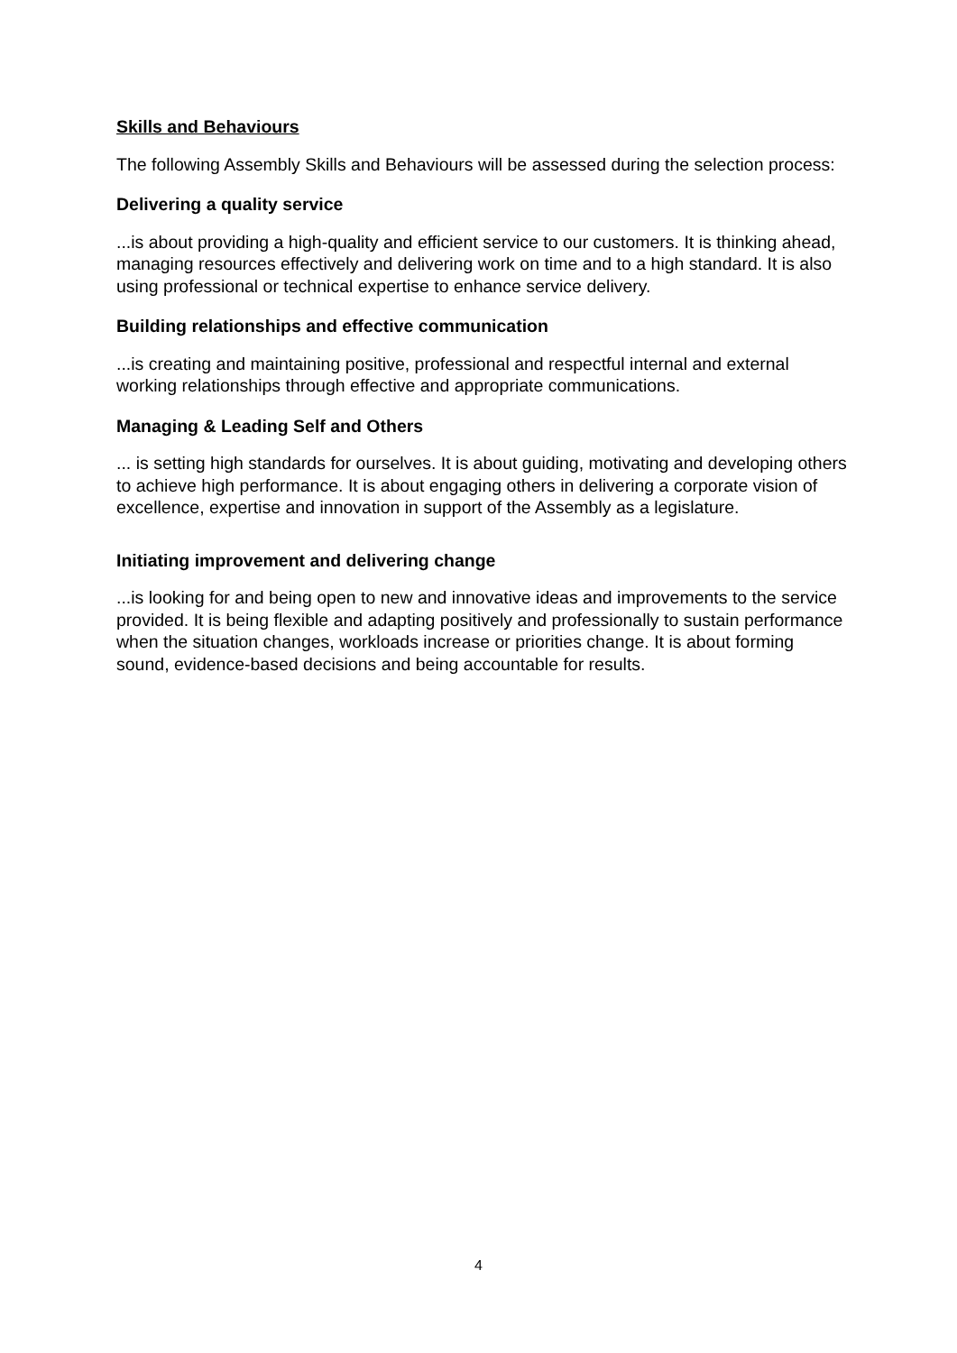Skills and Behaviours
The following Assembly Skills and Behaviours will be assessed during the selection process:
Delivering a quality service
...is about providing a high-quality and efficient service to our customers. It is thinking ahead, managing resources effectively and delivering work on time and to a high standard. It is also using professional or technical expertise to enhance service delivery.
Building relationships and effective communication
...is creating and maintaining positive, professional and respectful internal and external working relationships through effective and appropriate communications.
Managing & Leading Self and Others
... is setting high standards for ourselves. It is about guiding, motivating and developing others to achieve high performance. It is about engaging others in delivering a corporate vision of excellence, expertise and innovation in support of the Assembly as a legislature.
Initiating improvement and delivering change
...is looking for and being open to new and innovative ideas and improvements to the service provided. It is being flexible and adapting positively and professionally to sustain performance when the situation changes, workloads increase or priorities change. It is about forming sound, evidence-based decisions and being accountable for results.
4